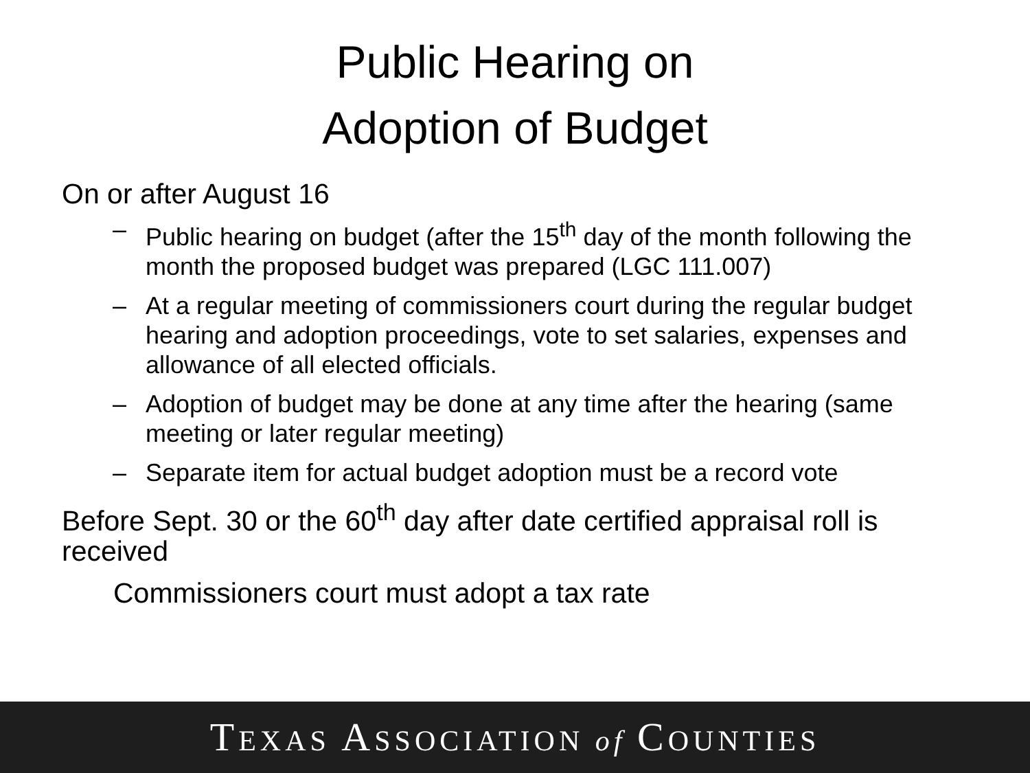Public Hearing on
Adoption of Budget
On or after August 16
– Public hearing on budget (after the 15<sup>th</sup> day of the month following the month the proposed budget was prepared (LGC 111.007)
– At a regular meeting of commissioners court during the regular budget hearing and adoption proceedings, vote to set salaries, expenses and allowance of all elected officials.
– Adoption of budget may be done at any time after the hearing (same meeting or later regular meeting)
– Separate item for actual budget adoption must be a record vote
Before Sept. 30 or the 60<sup>th</sup> day after date certified appraisal roll is received
Commissioners court must adopt a tax rate
TEXAS ASSOCIATION of COUNTIES